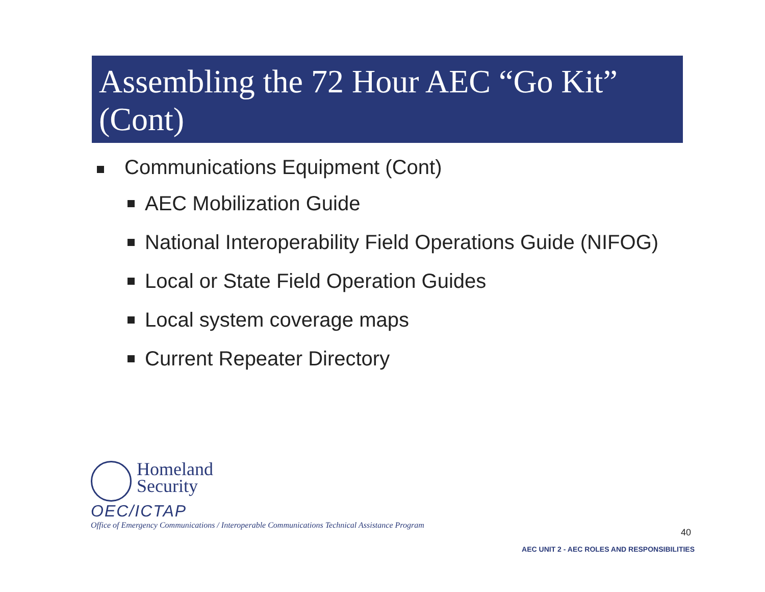Assembling the 72 Hour AEC “Go Kit” (Cont)
Communications Equipment (Cont)
AEC Mobilization Guide
National Interoperability Field Operations Guide (NIFOG)
Local or State Field Operation Guides
Local system coverage maps
Current Repeater Directory
Homeland
Security
OEC/ICTAP
Office of Emergency Communications / Interoperable Communications Technical Assistance Program
40
AEC UNIT 2 - AEC ROLES AND RESPONSIBILITIES